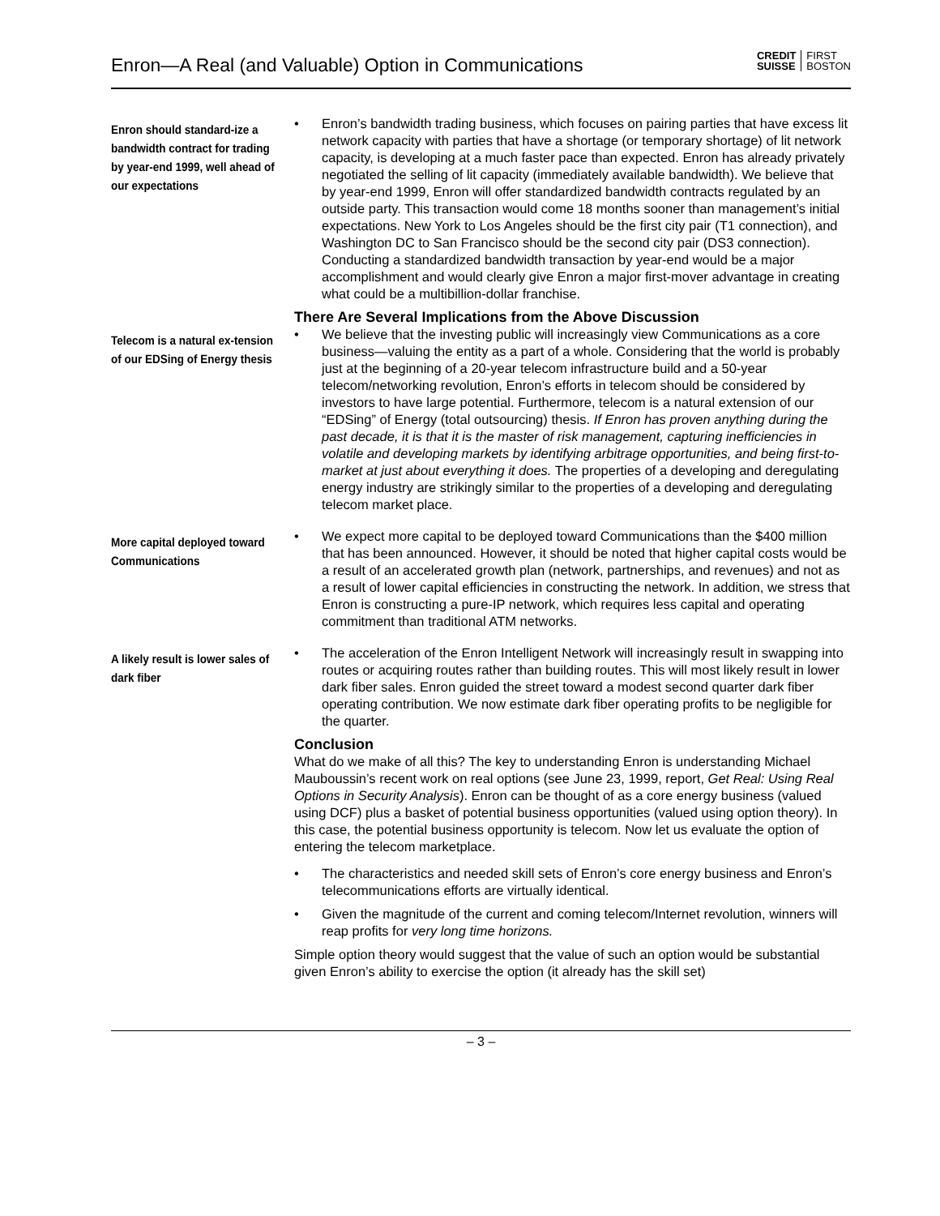Enron—A Real (and Valuable) Option in Communications
CREDIT
SUISSE
FIRST
BOSTON
Enron should standard-ize a bandwidth contract for trading by year-end 1999, well ahead of our expectations
• Enron’s bandwidth trading business, which focuses on pairing parties that have excess lit network capacity with parties that have a shortage (or temporary shortage) of lit network capacity, is developing at a much faster pace than expected. Enron has already privately negotiated the selling of lit capacity (immediately available bandwidth). We believe that by year-end 1999, Enron will offer standardized bandwidth contracts regulated by an outside party. This transaction would come 18 months sooner than management’s initial expectations. New York to Los Angeles should be the first city pair (T1 connection), and Washington DC to San Francisco should be the second city pair (DS3 connection). Conducting a standardized bandwidth transaction by year-end would be a major accomplishment and would clearly give Enron a major first-mover advantage in creating what could be a multibillion-dollar franchise.
There Are Several Implications from the Above Discussion
Telecom is a natural ex-tension of our EDSing of Energy thesis
• We believe that the investing public will increasingly view Communications as a core business—valuing the entity as a part of a whole. Considering that the world is probably just at the beginning of a 20-year telecom infrastructure build and a 50-year telecom/networking revolution, Enron’s efforts in telecom should be considered by investors to have large potential. Furthermore, telecom is a natural extension of our “EDSing” of Energy (total outsourcing) thesis. If Enron has proven anything during the past decade, it is that it is the master of risk management, capturing inefficiencies in volatile and developing markets by identifying arbitrage opportunities, and being first-to-market at just about everything it does. The properties of a developing and deregulating energy industry are strikingly similar to the properties of a developing and deregulating telecom market place.
More capital deployed toward Communications
• We expect more capital to be deployed toward Communications than the $400 million that has been announced. However, it should be noted that higher capital costs would be a result of an accelerated growth plan (network, partnerships, and revenues) and not as a result of lower capital efficiencies in constructing the network. In addition, we stress that Enron is constructing a pure-IP network, which requires less capital and operating commitment than traditional ATM networks.
A likely result is lower sales of dark fiber
• The acceleration of the Enron Intelligent Network will increasingly result in swapping into routes or acquiring routes rather than building routes. This will most likely result in lower dark fiber sales. Enron guided the street toward a modest second quarter dark fiber operating contribution. We now estimate dark fiber operating profits to be negligible for the quarter.
Conclusion
What do we make of all this? The key to understanding Enron is understanding Michael Mauboussin’s recent work on real options (see June 23, 1999, report, Get Real: Using Real Options in Security Analysis). Enron can be thought of as a core energy business (valued using DCF) plus a basket of potential business opportunities (valued using option theory). In this case, the potential business opportunity is telecom. Now let us evaluate the option of entering the telecom marketplace.
• The characteristics and needed skill sets of Enron’s core energy business and Enron’s telecommunications efforts are virtually identical.
• Given the magnitude of the current and coming telecom/Internet revolution, winners will reap profits for very long time horizons.
Simple option theory would suggest that the value of such an option would be substantial given Enron’s ability to exercise the option (it already has the skill set)
– 3 –